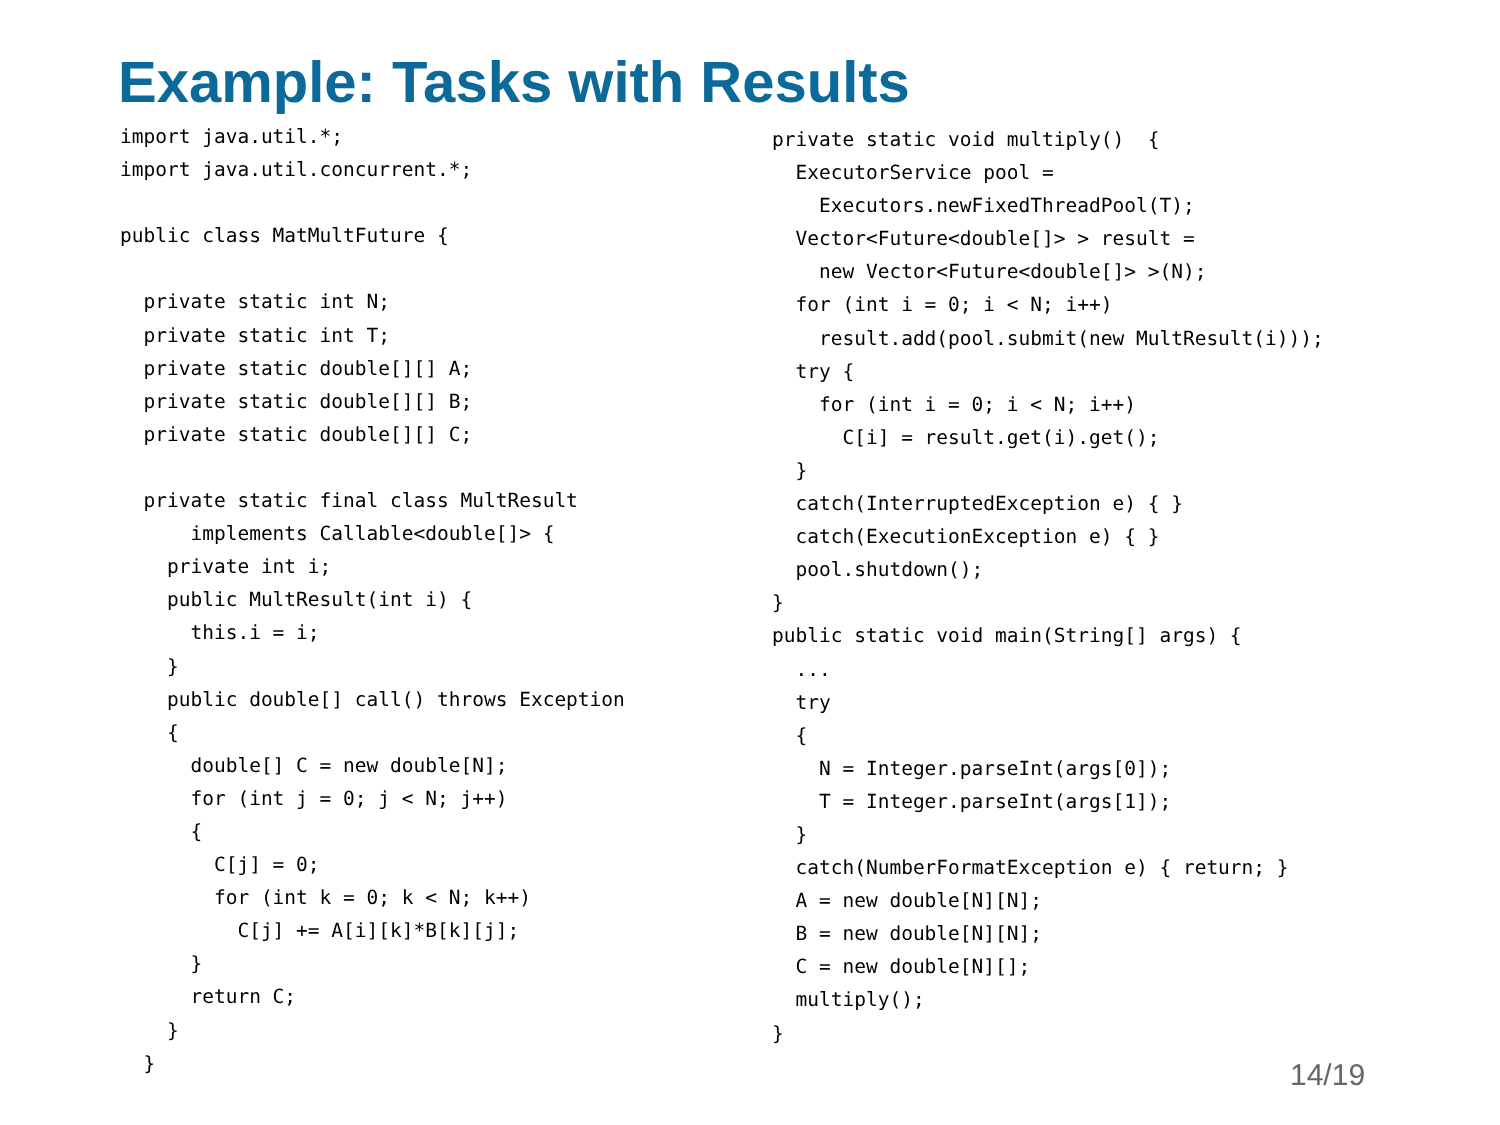Example: Tasks with Results
import java.util.*;
import java.util.concurrent.*;

public class MatMultFuture {

  private static int N;
  private static int T;
  private static double[][] A;
  private static double[][] B;
  private static double[][] C;

  private static final class MultResult
      implements Callable<double[]> {
    private int i;
    public MultResult(int i) {
      this.i = i;
    }
    public double[] call() throws Exception
    {
      double[] C = new double[N];
      for (int j = 0; j < N; j++)
      {
        C[j] = 0;
        for (int k = 0; k < N; k++)
          C[j] += A[i][k]*B[k][j];
      }
      return C;
    }
  }
private static void multiply()  {
  ExecutorService pool =
    Executors.newFixedThreadPool(T);
  Vector<Future<double[]> > result =
    new Vector<Future<double[]> >(N);
  for (int i = 0; i < N; i++)
    result.add(pool.submit(new MultResult(i)));
  try {
    for (int i = 0; i < N; i++)
      C[i] = result.get(i).get();
  }
  catch(InterruptedException e) { }
  catch(ExecutionException e) { }
  pool.shutdown();
}
public static void main(String[] args) {
  ...
  try
  {
    N = Integer.parseInt(args[0]);
    T = Integer.parseInt(args[1]);
  }
  catch(NumberFormatException e) { return; }
  A = new double[N][N];
  B = new double[N][N];
  C = new double[N][];
  multiply();
}
14/19